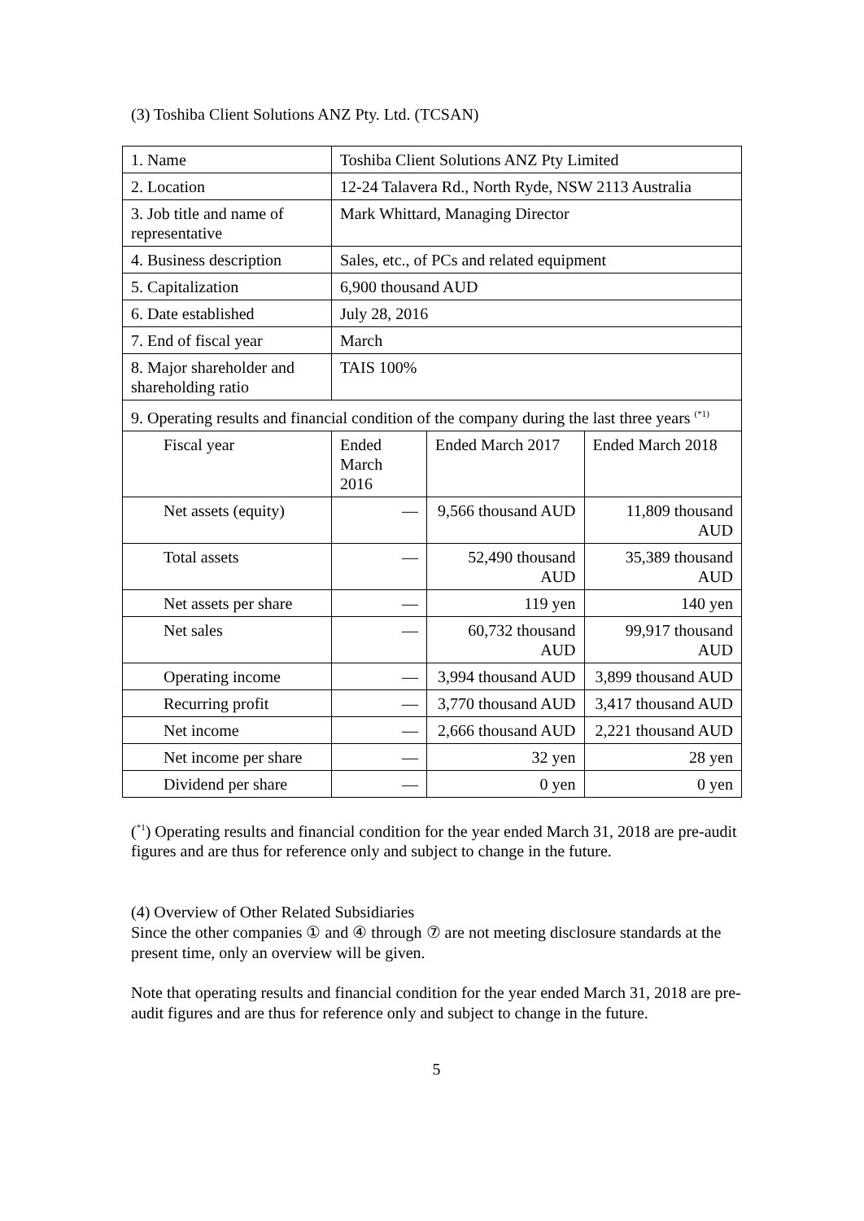(3) Toshiba Client Solutions ANZ Pty. Ltd. (TCSAN)
| 1. Name | Toshiba Client Solutions ANZ Pty Limited | | |
| 2. Location | 12-24 Talavera Rd., North Ryde, NSW 2113 Australia | | |
| 3. Job title and name of representative | Mark Whittard, Managing Director | | |
| 4. Business description | Sales, etc., of PCs and related equipment | | |
| 5. Capitalization | 6,900 thousand AUD | | |
| 6. Date established | July 28, 2016 | | |
| 7. End of fiscal year | March | | |
| 8. Major shareholder and shareholding ratio | TAIS 100% | | |
| 9. Operating results and financial condition of the company during the last three years <sup>(*1)</sup> | | | |
| Fiscal year | Ended March 2016 | Ended March 2017 | Ended March 2018 |
| Net assets (equity) | — | 9,566 thousand AUD | 11,809 thousand AUD |
| Total assets | — | 52,490 thousand AUD | 35,389 thousand AUD |
| Net assets per share | — | 119 yen | 140 yen |
| Net sales | — | 60,732 thousand AUD | 99,917 thousand AUD |
| Operating income | — | 3,994 thousand AUD | 3,899 thousand AUD |
| Recurring profit | — | 3,770 thousand AUD | 3,417 thousand AUD |
| Net income | — | 2,666 thousand AUD | 2,221 thousand AUD |
| Net income per share | — | 32 yen | 28 yen |
| Dividend per share | — | 0 yen | 0 yen |
(<sup>*1</sup>) Operating results and financial condition for the year ended March 31, 2018 are pre-audit figures and are thus for reference only and subject to change in the future.
(4) Overview of Other Related Subsidiaries
Since the other companies ① and ④ through ⑦ are not meeting disclosure standards at the present time, only an overview will be given.
Note that operating results and financial condition for the year ended March 31, 2018 are pre-audit figures and are thus for reference only and subject to change in the future.
5